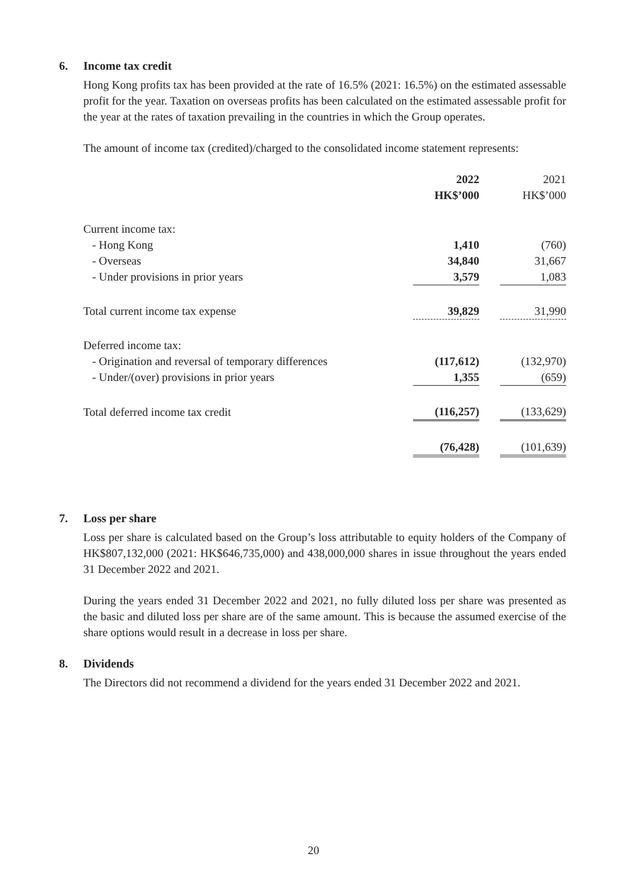6. Income tax credit
Hong Kong profits tax has been provided at the rate of 16.5% (2021: 16.5%) on the estimated assessable profit for the year. Taxation on overseas profits has been calculated on the estimated assessable profit for the year at the rates of taxation prevailing in the countries in which the Group operates.
The amount of income tax (credited)/charged to the consolidated income statement represents:
| | 2022 HK$’000 | | 2021 HK$’000 |
| Current income tax: | | | |
| - Hong Kong | 1,410 | | (760) |
| - Overseas | 34,840 | | 31,667 |
| - Under provisions in prior years | 3,579 | | 1,083 |
| Total current income tax expense | 39,829 | | 31,990 |
| Deferred income tax: | | | |
| - Origination and reversal of temporary differences | (117,612) | | (132,970) |
| - Under/(over) provisions in prior years | 1,355 | | (659) |
| Total deferred income tax credit | (116,257) | | (133,629) |
| | (76,428) | | (101,639) |
7. Loss per share
Loss per share is calculated based on the Group’s loss attributable to equity holders of the Company of HK$807,132,000 (2021: HK$646,735,000) and 438,000,000 shares in issue throughout the years ended 31 December 2022 and 2021.
During the years ended 31 December 2022 and 2021, no fully diluted loss per share was presented as the basic and diluted loss per share are of the same amount. This is because the assumed exercise of the share options would result in a decrease in loss per share.
8. Dividends
The Directors did not recommend a dividend for the years ended 31 December 2022 and 2021.
20